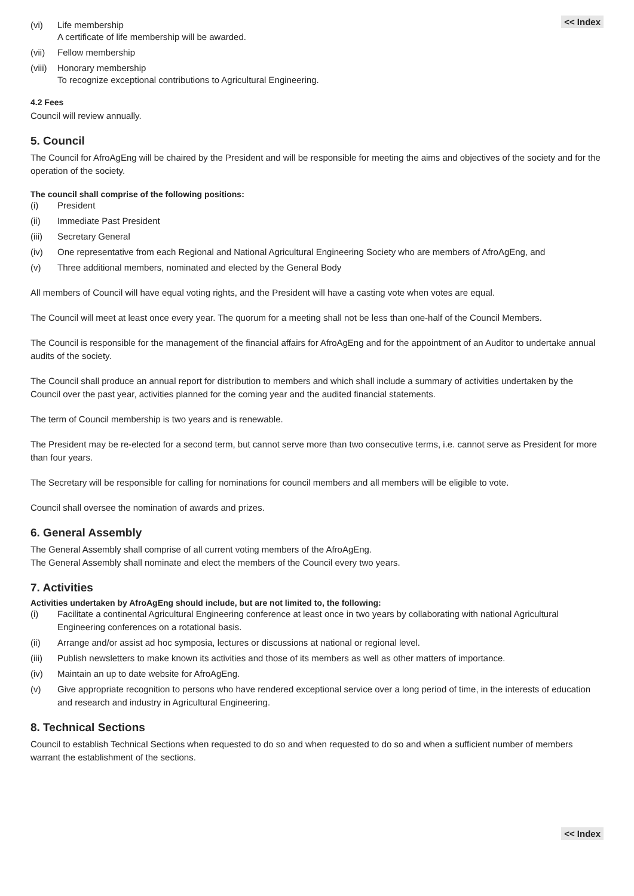<< Index
(vi) Life membership
A certificate of life membership will be awarded.
(vii) Fellow membership
(viii) Honorary membership
To recognize exceptional contributions to Agricultural Engineering.
4.2 Fees
Council will review annually.
5. Council
The Council for AfroAgEng will be chaired by the President and will be responsible for meeting the aims and objectives of the society and for the operation of the society.
The council shall comprise of the following positions:
(i) President
(ii) Immediate Past President
(iii) Secretary General
(iv) One representative from each Regional and National Agricultural Engineering Society who are members of AfroAgEng, and
(v) Three additional members, nominated and elected by the General Body
All members of Council will have equal voting rights, and the President will have a casting vote when votes are equal.
The Council will meet at least once every year. The quorum for a meeting shall not be less than one-half of the Council Members.
The Council is responsible for the management of the financial affairs for AfroAgEng and for the appointment of an Auditor to undertake annual audits of the society.
The Council shall produce an annual report for distribution to members and which shall include a summary of activities undertaken by the Council over the past year, activities planned for the coming year and the audited financial statements.
The term of Council membership is two years and is renewable.
The President may be re-elected for a second term, but cannot serve more than two consecutive terms, i.e. cannot serve as President for more than four years.
The Secretary will be responsible for calling for nominations for council members and all members will be eligible to vote.
Council shall oversee the nomination of awards and prizes.
6. General Assembly
The General Assembly shall comprise of all current voting members of the AfroAgEng.
The General Assembly shall nominate and elect the members of the Council every two years.
7. Activities
Activities undertaken by AfroAgEng should include, but are not limited to, the following:
(i) Facilitate a continental Agricultural Engineering conference at least once in two years by collaborating with national Agricultural Engineering conferences on a rotational basis.
(ii) Arrange and/or assist ad hoc symposia, lectures or discussions at national or regional level.
(iii) Publish newsletters to make known its activities and those of its members as well as other matters of importance.
(iv) Maintain an up to date website for AfroAgEng.
(v) Give appropriate recognition to persons who have rendered exceptional service over a long period of time, in the interests of education and research and industry in Agricultural Engineering.
8. Technical Sections
Council to establish Technical Sections when requested to do so and when requested to do so and when a sufficient number of members warrant the establishment of the sections.
<< Index